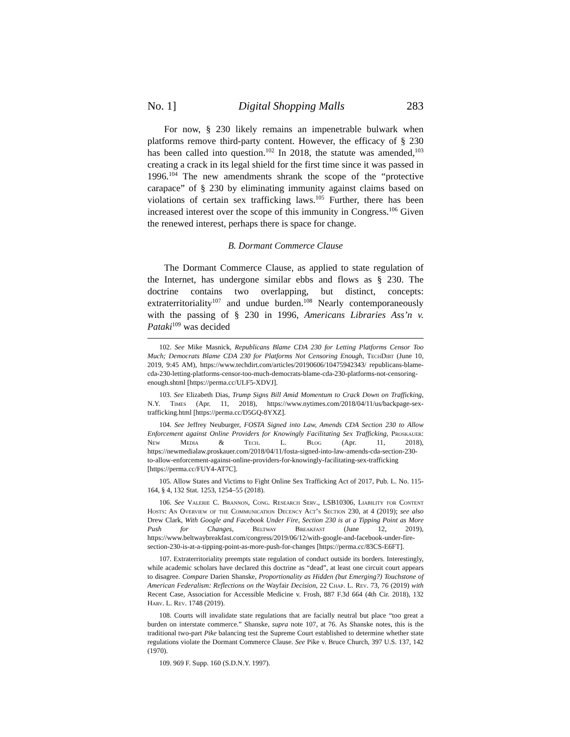No. 1] Digital Shopping Malls 283
For now, § 230 likely remains an impenetrable bulwark when platforms remove third-party content. However, the efficacy of § 230 has been called into question.<sup>102</sup> In 2018, the statute was amended,<sup>103</sup> creating a crack in its legal shield for the first time since it was passed in 1996.<sup>104</sup> The new amendments shrank the scope of the “protective carapace” of § 230 by eliminating immunity against claims based on violations of certain sex trafficking laws.<sup>105</sup> Further, there has been increased interest over the scope of this immunity in Congress.<sup>106</sup> Given the renewed interest, perhaps there is space for change.
B. Dormant Commerce Clause
The Dormant Commerce Clause, as applied to state regulation of the Internet, has undergone similar ebbs and flows as § 230. The doctrine contains two overlapping, but distinct, concepts: extraterritoriality<sup>107</sup> and undue burden.<sup>108</sup> Nearly contemporaneously with the passing of § 230 in 1996, Americans Libraries Ass’n v. Pataki<sup>109</sup> was decided
102. See Mike Masnick, Republicans Blame CDA 230 for Letting Platforms Censor Too Much; Democrats Blame CDA 230 for Platforms Not Censoring Enough, TechDirt (June 10, 2019, 9:45 AM), https://www.techdirt.com/articles/20190606/10475942343/ republicans-blame-cda-230-letting-platforms-censor-too-much-democrats-blame-cda-230-platforms-not-censoring-enough.shtml [https://perma.cc/ULF5-XDVJ].
103. See Elizabeth Dias, Trump Signs Bill Amid Momentum to Crack Down on Trafficking, N.Y. Times (Apr. 11, 2018), https://www.nytimes.com/2018/04/11/us/backpage-sex-trafficking.html [https://perma.cc/D5GQ-8YXZ].
104. See Jeffrey Neuburger, FOSTA Signed into Law, Amends CDA Section 230 to Allow Enforcement against Online Providers for Knowingly Facilitating Sex Trafficking, Proskauer: New Media & Tech. L. Blog (Apr. 11, 2018), https://newmedialaw.proskauer.com/2018/04/11/fosta-signed-into-law-amends-cda-section-230-to-allow-enforcement-against-online-providers-for-knowingly-facilitating-sex-trafficking [https://perma.cc/FUY4-AT7C].
105. Allow States and Victims to Fight Online Sex Trafficking Act of 2017, Pub. L. No. 115-164, § 4, 132 Stat. 1253, 1254–55 (2018).
106. See Valerie C. Brannon, Cong. Research Serv., LSB10306, Liability for Content Hosts: An Overview of the Communication Decency Act’s Section 230, at 4 (2019); see also Drew Clark, With Google and Facebook Under Fire, Section 230 is at a Tipping Point as More Push for Changes, Beltway Breakfast (June 12, 2019), https://www.beltwaybreakfast.com/congress/2019/06/12/with-google-and-facebook-under-fire-section-230-is-at-a-tipping-point-as-more-push-for-changes [https://perma.cc/83CS-E6FT].
107. Extraterritoriality preempts state regulation of conduct outside its borders. Interestingly, while academic scholars have declared this doctrine as “dead”, at least one circuit court appears to disagree. Compare Darien Shanske, Proportionality as Hidden (but Emerging?) Touchstone of American Federalism: Reflections on the Wayfair Decision, 22 Chap. L. Rev. 73, 76 (2019) with Recent Case, Association for Accessible Medicine v. Frosh, 887 F.3d 664 (4th Cir. 2018), 132 Harv. L. Rev. 1748 (2019).
108. Courts will invalidate state regulations that are facially neutral but place “too great a burden on interstate commerce.” Shanske, supra note 107, at 76. As Shanske notes, this is the traditional two-part Pike balancing test the Supreme Court established to determine whether state regulations violate the Dormant Commerce Clause. See Pike v. Bruce Church, 397 U.S. 137, 142 (1970).
109. 969 F. Supp. 160 (S.D.N.Y. 1997).